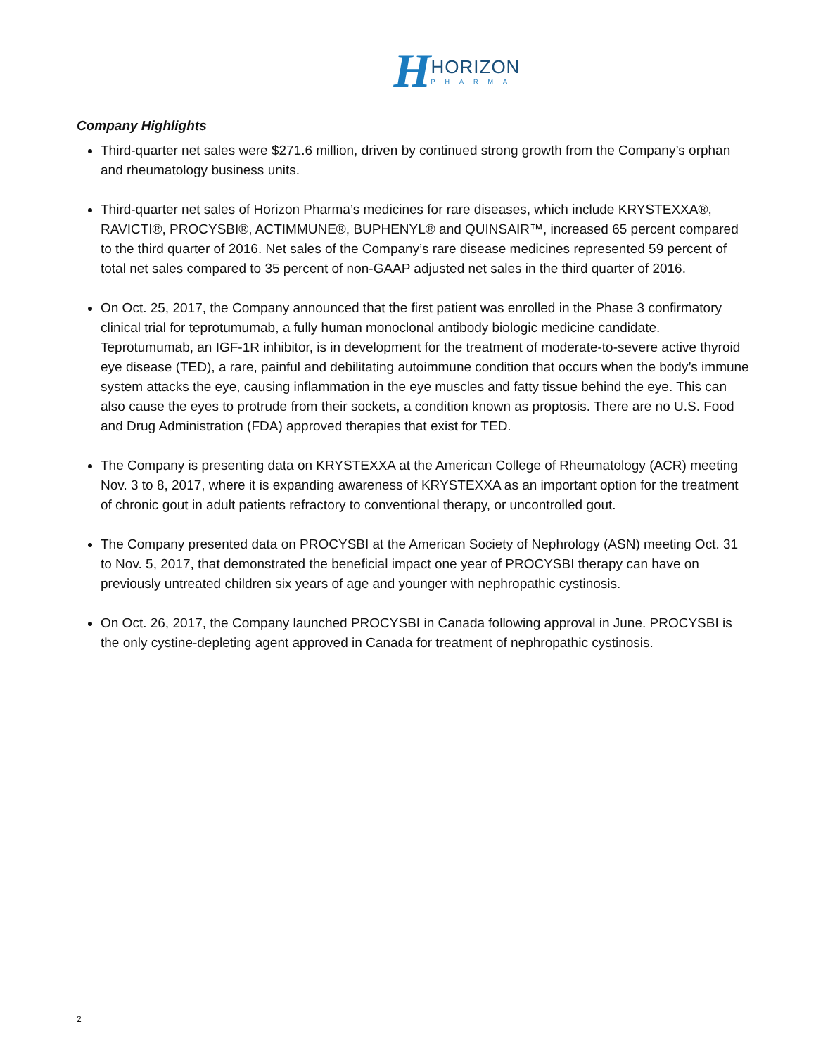H
HORIZON
PHARMA
Company Highlights
Third-quarter net sales were $271.6 million, driven by continued strong growth from the Company’s orphan and rheumatology business units.
Third-quarter net sales of Horizon Pharma’s medicines for rare diseases, which include KRYSTEXXA®, RAVICTI®, PROCYSBI®, ACTIMMUNE®, BUPHENYL® and QUINSAIR™, increased 65 percent compared to the third quarter of 2016. Net sales of the Company’s rare disease medicines represented 59 percent of total net sales compared to 35 percent of non-GAAP adjusted net sales in the third quarter of 2016.
On Oct. 25, 2017, the Company announced that the first patient was enrolled in the Phase 3 confirmatory clinical trial for teprotumumab, a fully human monoclonal antibody biologic medicine candidate. Teprotumumab, an IGF-1R inhibitor, is in development for the treatment of moderate-to-severe active thyroid eye disease (TED), a rare, painful and debilitating autoimmune condition that occurs when the body’s immune system attacks the eye, causing inflammation in the eye muscles and fatty tissue behind the eye. This can also cause the eyes to protrude from their sockets, a condition known as proptosis. There are no U.S. Food and Drug Administration (FDA) approved therapies that exist for TED.
The Company is presenting data on KRYSTEXXA at the American College of Rheumatology (ACR) meeting Nov. 3 to 8, 2017, where it is expanding awareness of KRYSTEXXA as an important option for the treatment of chronic gout in adult patients refractory to conventional therapy, or uncontrolled gout.
The Company presented data on PROCYSBI at the American Society of Nephrology (ASN) meeting Oct. 31 to Nov. 5, 2017, that demonstrated the beneficial impact one year of PROCYSBI therapy can have on previously untreated children six years of age and younger with nephropathic cystinosis.
On Oct. 26, 2017, the Company launched PROCYSBI in Canada following approval in June. PROCYSBI is the only cystine-depleting agent approved in Canada for treatment of nephropathic cystinosis.
2